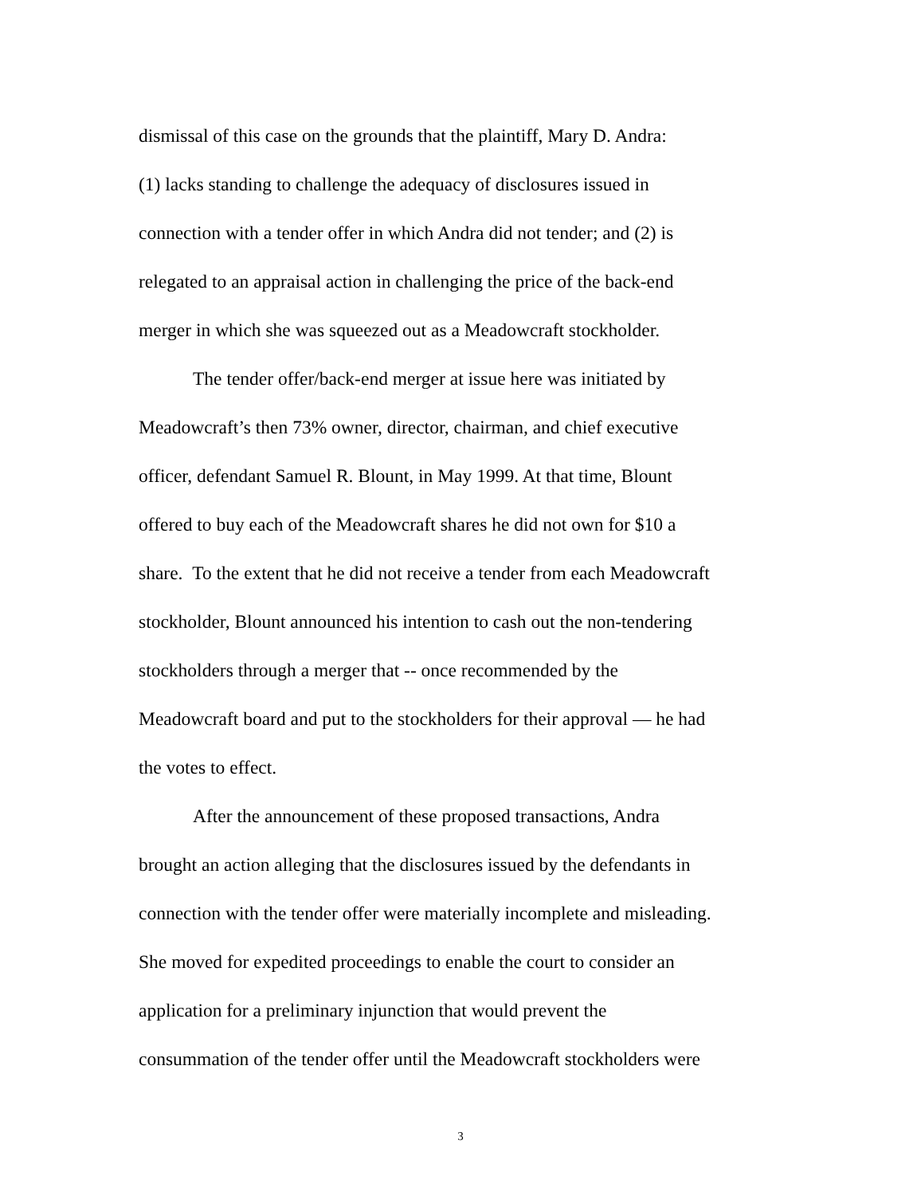dismissal of this case on the grounds that the plaintiff, Mary D. Andra:
(1) lacks standing to challenge the adequacy of disclosures issued in
connection with a tender offer in which Andra did not tender; and (2) is
relegated to an appraisal action in challenging the price of the back-end
merger in which she was squeezed out as a Meadowcraft stockholder.
The tender offer/back-end merger at issue here was initiated by
Meadowcraft’s then 73% owner, director, chairman, and chief executive
officer, defendant Samuel R. Blount, in May 1999. At that time, Blount
offered to buy each of the Meadowcraft shares he did not own for $10 a
share. To the extent that he did not receive a tender from each Meadowcraft
stockholder, Blount announced his intention to cash out the non-tendering
stockholders through a merger that -- once recommended by the
Meadowcraft board and put to the stockholders for their approval — he had
the votes to effect.
After the announcement of these proposed transactions, Andra
brought an action alleging that the disclosures issued by the defendants in
connection with the tender offer were materially incomplete and misleading.
She moved for expedited proceedings to enable the court to consider an
application for a preliminary injunction that would prevent the
consummation of the tender offer until the Meadowcraft stockholders were
3